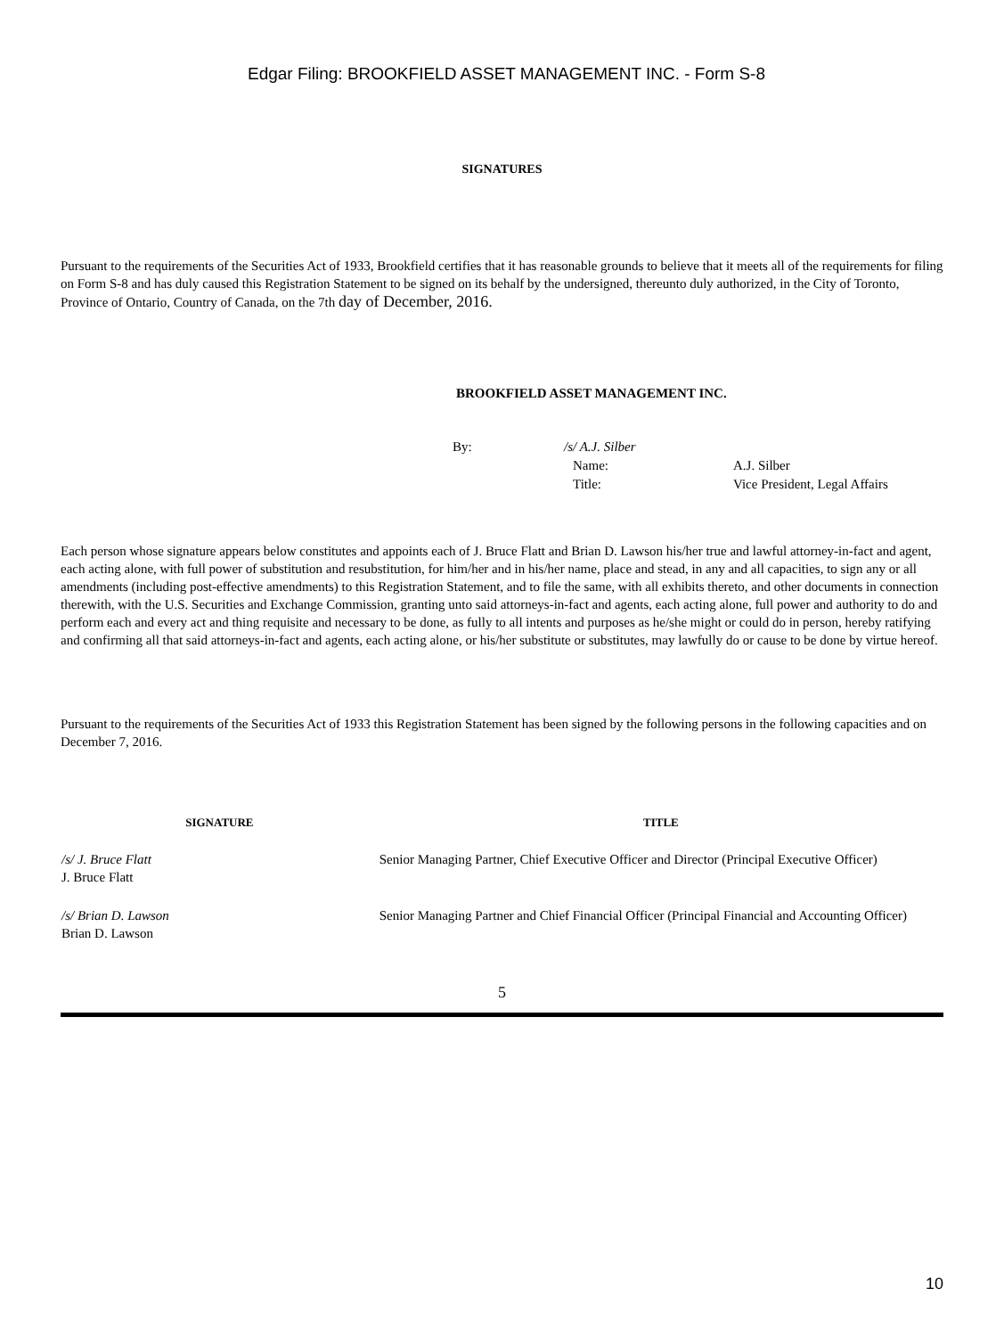Edgar Filing: BROOKFIELD ASSET MANAGEMENT INC. - Form S-8
SIGNATURES
Pursuant to the requirements of the Securities Act of 1933, Brookfield certifies that it has reasonable grounds to believe that it meets all of the requirements for filing on Form S-8 and has duly caused this Registration Statement to be signed on its behalf by the undersigned, thereunto duly authorized, in the City of Toronto, Province of Ontario, Country of Canada, on the 7th day of December, 2016.
BROOKFIELD ASSET MANAGEMENT INC.
| By: | /s/ A.J. Silber | |
| | Name: | A.J. Silber |
| | Title: | Vice President, Legal Affairs |
Each person whose signature appears below constitutes and appoints each of J. Bruce Flatt and Brian D. Lawson his/her true and lawful attorney-in-fact and agent, each acting alone, with full power of substitution and resubstitution, for him/her and in his/her name, place and stead, in any and all capacities, to sign any or all amendments (including post-effective amendments) to this Registration Statement, and to file the same, with all exhibits thereto, and other documents in connection therewith, with the U.S. Securities and Exchange Commission, granting unto said attorneys-in-fact and agents, each acting alone, full power and authority to do and perform each and every act and thing requisite and necessary to be done, as fully to all intents and purposes as he/she might or could do in person, hereby ratifying and confirming all that said attorneys-in-fact and agents, each acting alone, or his/her substitute or substitutes, may lawfully do or cause to be done by virtue hereof.
Pursuant to the requirements of the Securities Act of 1933 this Registration Statement has been signed by the following persons in the following capacities and on December 7, 2016.
| SIGNATURE | TITLE |
| --- | --- |
| /s/ J. Bruce Flatt J. Bruce Flatt | Senior Managing Partner, Chief Executive Officer and Director (Principal Executive Officer) |
| /s/ Brian D. Lawson Brian D. Lawson | Senior Managing Partner and Chief Financial Officer (Principal Financial and Accounting Officer) |
5
10